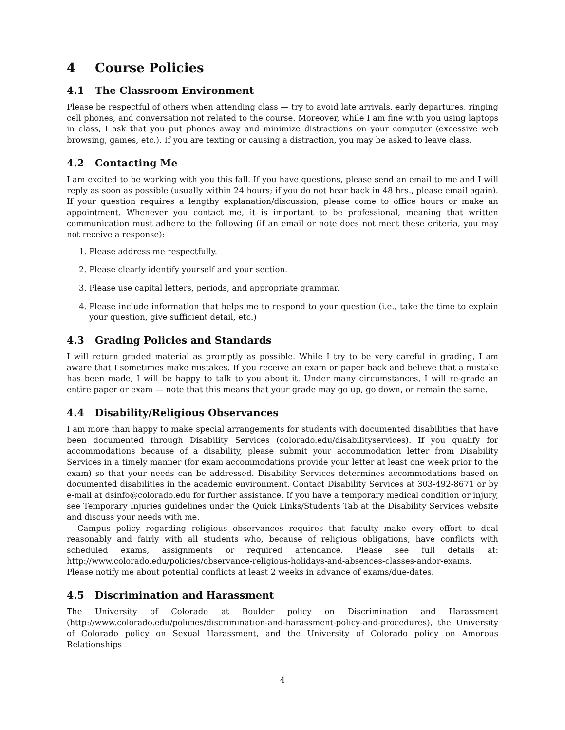4 Course Policies
4.1 The Classroom Environment
Please be respectful of others when attending class — try to avoid late arrivals, early departures, ringing cell phones, and conversation not related to the course. Moreover, while I am fine with you using laptops in class, I ask that you put phones away and minimize distractions on your computer (excessive web browsing, games, etc.). If you are texting or causing a distraction, you may be asked to leave class.
4.2 Contacting Me
I am excited to be working with you this fall. If you have questions, please send an email to me and I will reply as soon as possible (usually within 24 hours; if you do not hear back in 48 hrs., please email again). If your question requires a lengthy explanation/discussion, please come to office hours or make an appointment. Whenever you contact me, it is important to be professional, meaning that written communication must adhere to the following (if an email or note does not meet these criteria, you may not receive a response):
1. Please address me respectfully.
2. Please clearly identify yourself and your section.
3. Please use capital letters, periods, and appropriate grammar.
4. Please include information that helps me to respond to your question (i.e., take the time to explain your question, give sufficient detail, etc.)
4.3 Grading Policies and Standards
I will return graded material as promptly as possible. While I try to be very careful in grading, I am aware that I sometimes make mistakes. If you receive an exam or paper back and believe that a mistake has been made, I will be happy to talk to you about it. Under many circumstances, I will re-grade an entire paper or exam — note that this means that your grade may go up, go down, or remain the same.
4.4 Disability/Religious Observances
I am more than happy to make special arrangements for students with documented disabilities that have been documented through Disability Services (colorado.edu/disabilityservices). If you qualify for accommodations because of a disability, please submit your accommodation letter from Disability Services in a timely manner (for exam accommodations provide your letter at least one week prior to the exam) so that your needs can be addressed. Disability Services determines accommodations based on documented disabilities in the academic environment. Contact Disability Services at 303-492-8671 or by e-mail at dsinfo@colorado.edu for further assistance. If you have a temporary medical condition or injury, see Temporary Injuries guidelines under the Quick Links/Students Tab at the Disability Services website and discuss your needs with me.
Campus policy regarding religious observances requires that faculty make every effort to deal reasonably and fairly with all students who, because of religious obligations, have conflicts with scheduled exams, assignments or required attendance. Please see full details at: http://www.colorado.edu/policies/observance-religious-holidays-and-absences-classes-andor-exams. Please notify me about potential conflicts at least 2 weeks in advance of exams/due-dates.
4.5 Discrimination and Harassment
The University of Colorado at Boulder policy on Discrimination and Harassment (http://www.colorado.edu/policies/discrimination-and-harassment-policy-and-procedures), the University of Colorado policy on Sexual Harassment, and the University of Colorado policy on Amorous Relationships
4